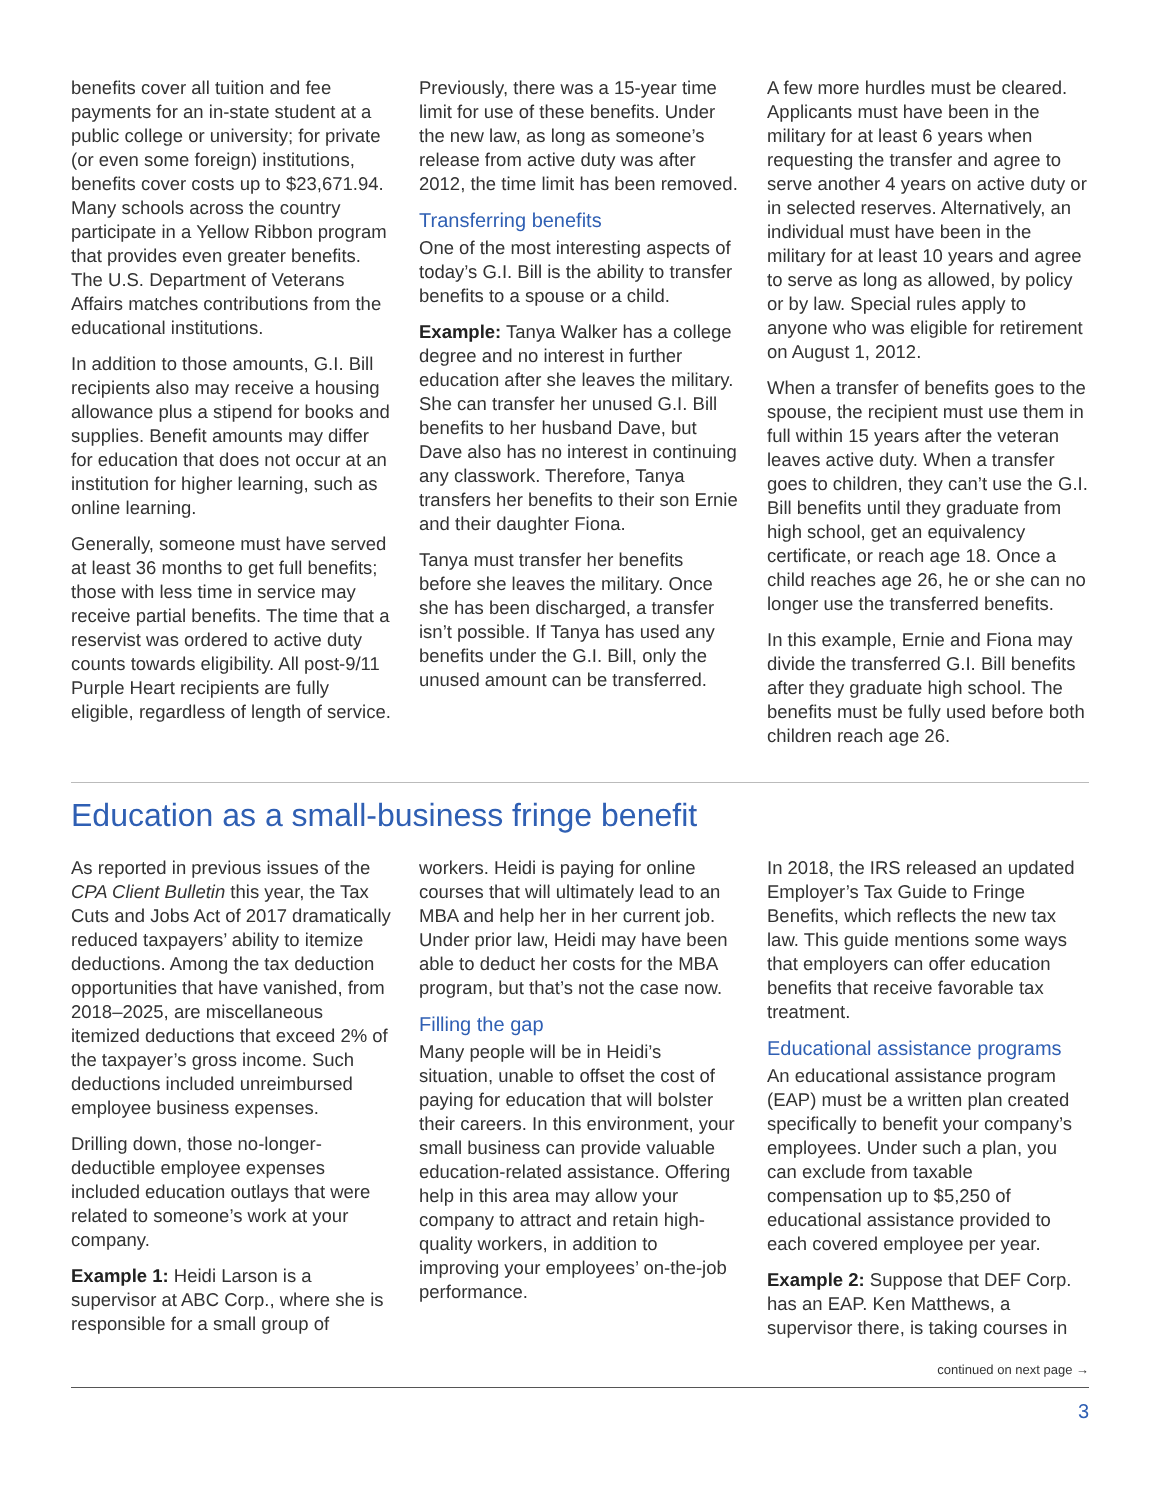benefits cover all tuition and fee payments for an in-state student at a public college or university; for private (or even some foreign) institutions, benefits cover costs up to $23,671.94. Many schools across the country participate in a Yellow Ribbon program that provides even greater benefits. The U.S. Department of Veterans Affairs matches contributions from the educational institutions.
In addition to those amounts, G.I. Bill recipients also may receive a housing allowance plus a stipend for books and supplies. Benefit amounts may differ for education that does not occur at an institution for higher learning, such as online learning.
Generally, someone must have served at least 36 months to get full benefits; those with less time in service may receive partial benefits. The time that a reservist was ordered to active duty counts towards eligibility. All post-9/11 Purple Heart recipients are fully eligible, regardless of length of service.
Previously, there was a 15-year time limit for use of these benefits. Under the new law, as long as someone’s release from active duty was after 2012, the time limit has been removed.
Transferring benefits
One of the most interesting aspects of today’s G.I. Bill is the ability to transfer benefits to a spouse or a child.
Example: Tanya Walker has a college degree and no interest in further education after she leaves the military. She can transfer her unused G.I. Bill benefits to her husband Dave, but Dave also has no interest in continuing any classwork. Therefore, Tanya transfers her benefits to their son Ernie and their daughter Fiona.
Tanya must transfer her benefits before she leaves the military. Once she has been discharged, a transfer isn’t possible. If Tanya has used any benefits under the G.I. Bill, only the unused amount can be transferred.
A few more hurdles must be cleared. Applicants must have been in the military for at least 6 years when requesting the transfer and agree to serve another 4 years on active duty or in selected reserves. Alternatively, an individual must have been in the military for at least 10 years and agree to serve as long as allowed, by policy or by law. Special rules apply to anyone who was eligible for retirement on August 1, 2012.
When a transfer of benefits goes to the spouse, the recipient must use them in full within 15 years after the veteran leaves active duty. When a transfer goes to children, they can’t use the G.I. Bill benefits until they graduate from high school, get an equivalency certificate, or reach age 18. Once a child reaches age 26, he or she can no longer use the transferred benefits.
In this example, Ernie and Fiona may divide the transferred G.I. Bill benefits after they graduate high school. The benefits must be fully used before both children reach age 26.
Education as a small-business fringe benefit
As reported in previous issues of the CPA Client Bulletin this year, the Tax Cuts and Jobs Act of 2017 dramatically reduced taxpayers’ ability to itemize deductions. Among the tax deduction opportunities that have vanished, from 2018–2025, are miscellaneous itemized deductions that exceed 2% of the taxpayer’s gross income. Such deductions included unreimbursed employee business expenses.
Drilling down, those no-longer-deductible employee expenses included education outlays that were related to someone’s work at your company.
Example 1: Heidi Larson is a supervisor at ABC Corp., where she is responsible for a small group of
workers. Heidi is paying for online courses that will ultimately lead to an MBA and help her in her current job. Under prior law, Heidi may have been able to deduct her costs for the MBA program, but that’s not the case now.
Filling the gap
Many people will be in Heidi’s situation, unable to offset the cost of paying for education that will bolster their careers. In this environment, your small business can provide valuable education-related assistance. Offering help in this area may allow your company to attract and retain high-quality workers, in addition to improving your employees’ on-the-job performance.
In 2018, the IRS released an updated Employer’s Tax Guide to Fringe Benefits, which reflects the new tax law. This guide mentions some ways that employers can offer education benefits that receive favorable tax treatment.
Educational assistance programs
An educational assistance program (EAP) must be a written plan created specifically to benefit your company’s employees. Under such a plan, you can exclude from taxable compensation up to $5,250 of educational assistance provided to each covered employee per year.
Example 2: Suppose that DEF Corp. has an EAP. Ken Matthews, a supervisor there, is taking courses in
continued on next page →
3